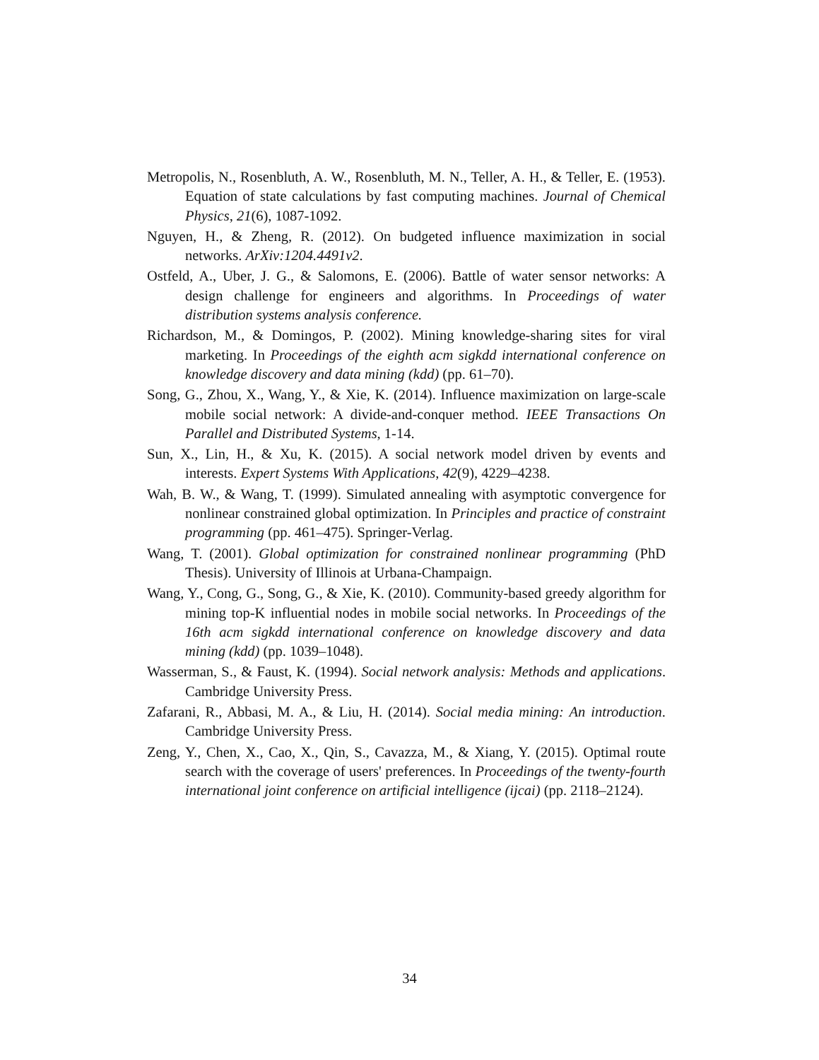Metropolis, N., Rosenbluth, A. W., Rosenbluth, M. N., Teller, A. H., & Teller, E. (1953). Equation of state calculations by fast computing machines. Journal of Chemical Physics, 21(6), 1087-1092.
Nguyen, H., & Zheng, R. (2012). On budgeted influence maximization in social networks. ArXiv:1204.4491v2.
Ostfeld, A., Uber, J. G., & Salomons, E. (2006). Battle of water sensor networks: A design challenge for engineers and algorithms. In Proceedings of water distribution systems analysis conference.
Richardson, M., & Domingos, P. (2002). Mining knowledge-sharing sites for viral marketing. In Proceedings of the eighth acm sigkdd international conference on knowledge discovery and data mining (kdd) (pp. 61–70).
Song, G., Zhou, X., Wang, Y., & Xie, K. (2014). Influence maximization on large-scale mobile social network: A divide-and-conquer method. IEEE Transactions On Parallel and Distributed Systems, 1-14.
Sun, X., Lin, H., & Xu, K. (2015). A social network model driven by events and interests. Expert Systems With Applications, 42(9), 4229–4238.
Wah, B. W., & Wang, T. (1999). Simulated annealing with asymptotic convergence for nonlinear constrained global optimization. In Principles and practice of constraint programming (pp. 461–475). Springer-Verlag.
Wang, T. (2001). Global optimization for constrained nonlinear programming (PhD Thesis). University of Illinois at Urbana-Champaign.
Wang, Y., Cong, G., Song, G., & Xie, K. (2010). Community-based greedy algorithm for mining top-K influential nodes in mobile social networks. In Proceedings of the 16th acm sigkdd international conference on knowledge discovery and data mining (kdd) (pp. 1039–1048).
Wasserman, S., & Faust, K. (1994). Social network analysis: Methods and applications. Cambridge University Press.
Zafarani, R., Abbasi, M. A., & Liu, H. (2014). Social media mining: An introduction. Cambridge University Press.
Zeng, Y., Chen, X., Cao, X., Qin, S., Cavazza, M., & Xiang, Y. (2015). Optimal route search with the coverage of users' preferences. In Proceedings of the twenty-fourth international joint conference on artificial intelligence (ijcai) (pp. 2118–2124).
34